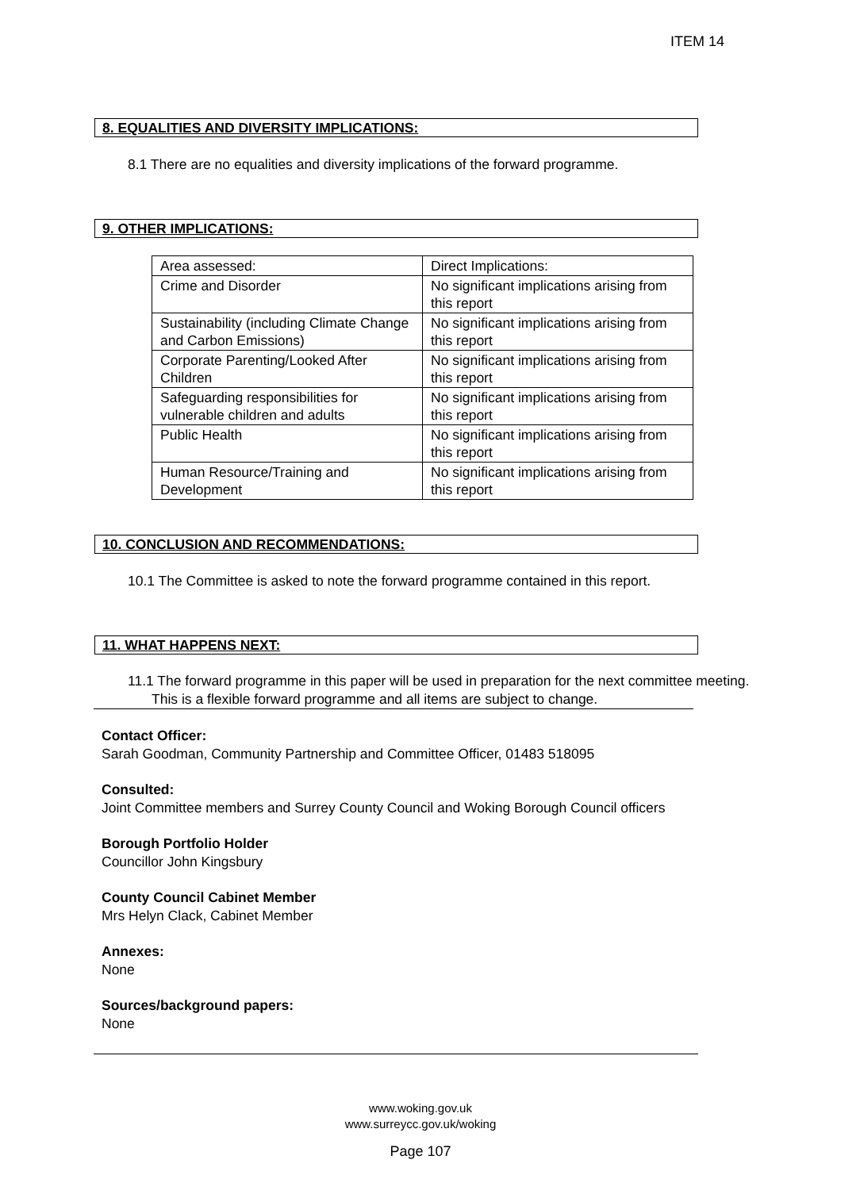ITEM 14
8. EQUALITIES AND DIVERSITY IMPLICATIONS:
8.1 There are no equalities and diversity implications of the forward programme.
9. OTHER IMPLICATIONS:
| Area assessed: | Direct Implications: |
| Crime and Disorder | No significant implications arising from this report |
| Sustainability (including Climate Change and Carbon Emissions) | No significant implications arising from this report |
| Corporate Parenting/Looked After Children | No significant implications arising from this report |
| Safeguarding responsibilities for vulnerable children and adults | No significant implications arising from this report |
| Public Health | No significant implications arising from this report |
| Human Resource/Training and Development | No significant implications arising from this report |
10. CONCLUSION AND RECOMMENDATIONS:
10.1 The Committee is asked to note the forward programme contained in this report.
11. WHAT HAPPENS NEXT:
11.1 The forward programme in this paper will be used in preparation for the next committee meeting. This is a flexible forward programme and all items are subject to change.
Contact Officer:
Sarah Goodman, Community Partnership and Committee Officer, 01483 518095
Consulted:
Joint Committee members and Surrey County Council and Woking Borough Council officers
Borough Portfolio Holder
Councillor John Kingsbury
County Council Cabinet Member
Mrs Helyn Clack, Cabinet Member
Annexes:
None
Sources/background papers:
None
www.woking.gov.uk
www.surreycc.gov.uk/woking
Page 107